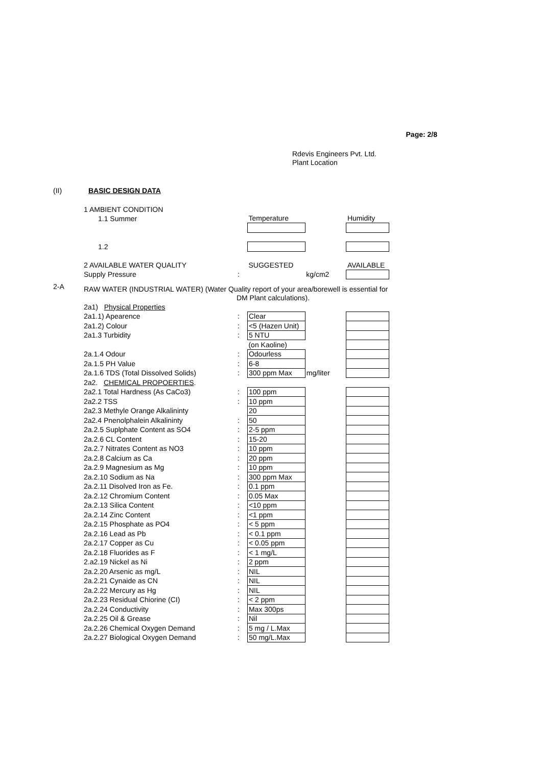Page: 2/8
Rdevis Engineers Pvt. Ltd.
Plant Location
(II) BASIC DESIGN DATA
| | 1 AMBIENT CONDITION | | | | |
| | 1.1 Summer | | Temperature | | Humidity |
| | 1.2 | | | | |
| | 2 AVAILABLE WATER QUALITY | | SUGGESTED | | AVAILABLE |
| | Supply Pressure | : | | kg/cm2 | |
| 2-A | RAW WATER (INDUSTRIAL WATER) (Water Quality report of your area/borewell is essential for | | | | |
| | | DM Plant calculations). | | | |
| | 2a1) Physical Properties | | | | |
| | 2a1.1) Apearence | : | Clear | | |
| | 2a1.2) Colour | : | <5 (Hazen Unit) | | |
| | 2a1.3 Turbidity | : | 5 NTU | | |
| | | | (on Kaoline) | | |
| | 2a.1.4 Odour | : | Odourless | | |
| | 2a.1.5 PH Value | : | 6-8 | | |
| | 2a.1.6 TDS (Total Dissolved Solids) | : | 300 ppm Max | mg/liter | |
| | 2a2. CHEMICAL PROPOERTIES . | | | | |
| | 2a2.1 Total Hardness (As CaCo3) | : | 100 ppm | | |
| | 2a2.2 TSS | : | 10 ppm | | |
| | 2a2.3 Methyle Orange Alkalininty | | 20 | | |
| | 2a2.4 Pnenolphalein Alkalininty | : | 50 | | |
| | 2a.2.5 Suplphate Content as SO4 | : | 2-5 ppm | | |
| | 2a.2.6 CL Content | : | 15-20 | | |
| | 2a.2.7 Nitrates Content as NO3 | : | 10 ppm | | |
| | 2a.2.8 Calcium as Ca | : | 20 ppm | | |
| | 2a.2.9 Magnesium as Mg | : | 10 ppm | | |
| | 2a.2.10 Sodium as Na | : | 300 ppm Max | | |
| | 2a.2.11 Disolved Iron as Fe. | : | 0.1 ppm | | |
| | 2a.2.12 Chromium Content | : | 0.05 Max | | |
| | 2a.2.13 Silica Content | : | <10 ppm | | |
| | 2a.2.14 Zinc Content | : | <1 ppm | | |
| | 2a.2.15 Phosphate as PO4 | : | < 5 ppm | | |
| | 2a.2.16 Lead as Pb | : | < 0.1 ppm | | |
| | 2a.2.17 Copper as Cu | : | < 0.05 ppm | | |
| | 2a.2.18 Fluorides as F | : | < 1 mg/L | | |
| | 2.a2.19 Nickel as Ni | : | 2 ppm | | |
| | 2a.2.20 Arsenic as mg/L | : | NIL | | |
| | 2a.2.21 Cynaide as CN | : | NIL | | |
| | 2a.2.22 Mercury as Hg | : | NIL | | |
| | 2a.2.23 Residual Chiorine (CI) | : | < 2 ppm | | |
| | 2a.2.24 Conductivity | : | Max 300ps | | |
| | 2a.2.25 Oil & Grease | : | Nil | | |
| | 2a.2.26 Chemical Oxygen Demand | : | 5 mg / L.Max | | |
| | 2a.2.27 Biological Oxygen Demand | : | 50 mg/L.Max | | |